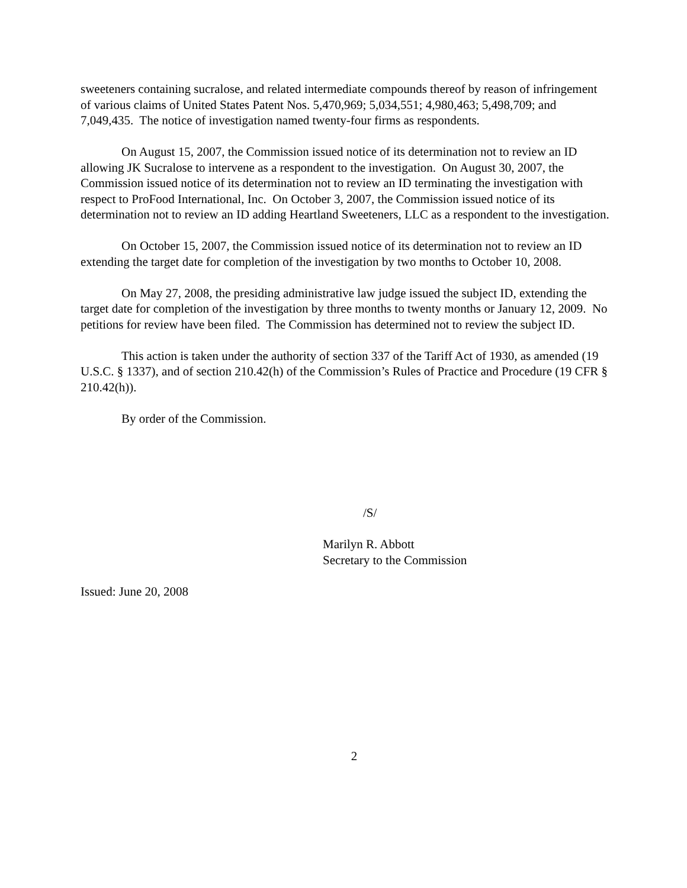sweeteners containing sucralose, and related intermediate compounds thereof by reason of infringement of various claims of United States Patent Nos. 5,470,969; 5,034,551; 4,980,463; 5,498,709; and 7,049,435. The notice of investigation named twenty-four firms as respondents.
On August 15, 2007, the Commission issued notice of its determination not to review an ID allowing JK Sucralose to intervene as a respondent to the investigation. On August 30, 2007, the Commission issued notice of its determination not to review an ID terminating the investigation with respect to ProFood International, Inc. On October 3, 2007, the Commission issued notice of its determination not to review an ID adding Heartland Sweeteners, LLC as a respondent to the investigation.
On October 15, 2007, the Commission issued notice of its determination not to review an ID extending the target date for completion of the investigation by two months to October 10, 2008.
On May 27, 2008, the presiding administrative law judge issued the subject ID, extending the target date for completion of the investigation by three months to twenty months or January 12, 2009. No petitions for review have been filed. The Commission has determined not to review the subject ID.
This action is taken under the authority of section 337 of the Tariff Act of 1930, as amended (19 U.S.C. § 1337), and of section 210.42(h) of the Commission’s Rules of Practice and Procedure (19 CFR § 210.42(h)).
By order of the Commission.
/S/
Marilyn R. Abbott
Secretary to the Commission
Issued: June 20, 2008
2